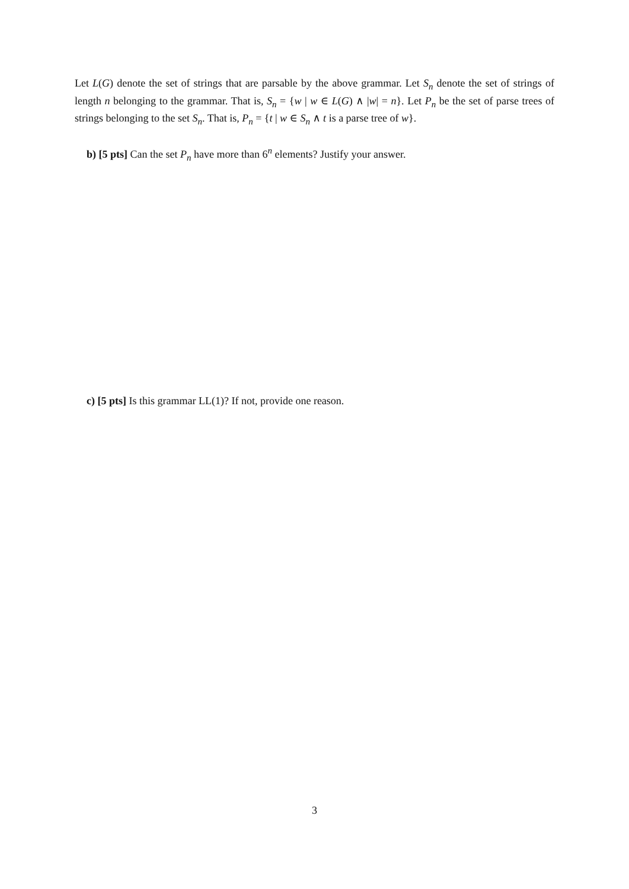Let L(G) denote the set of strings that are parsable by the above grammar. Let S<sub>n</sub> denote the set of strings of length n belonging to the grammar. That is, S<sub>n</sub> = {w | w ∈ L(G) ∧ |w| = n}. Let P<sub>n</sub> be the set of parse trees of strings belonging to the set S<sub>n</sub>. That is, P<sub>n</sub> = {t | w ∈ S<sub>n</sub> ∧ t is a parse tree of w}.
b) [5 pts] Can the set P<sub>n</sub> have more than 6<sup>n</sup> elements? Justify your answer.
c) [5 pts] Is this grammar LL(1)? If not, provide one reason.
3